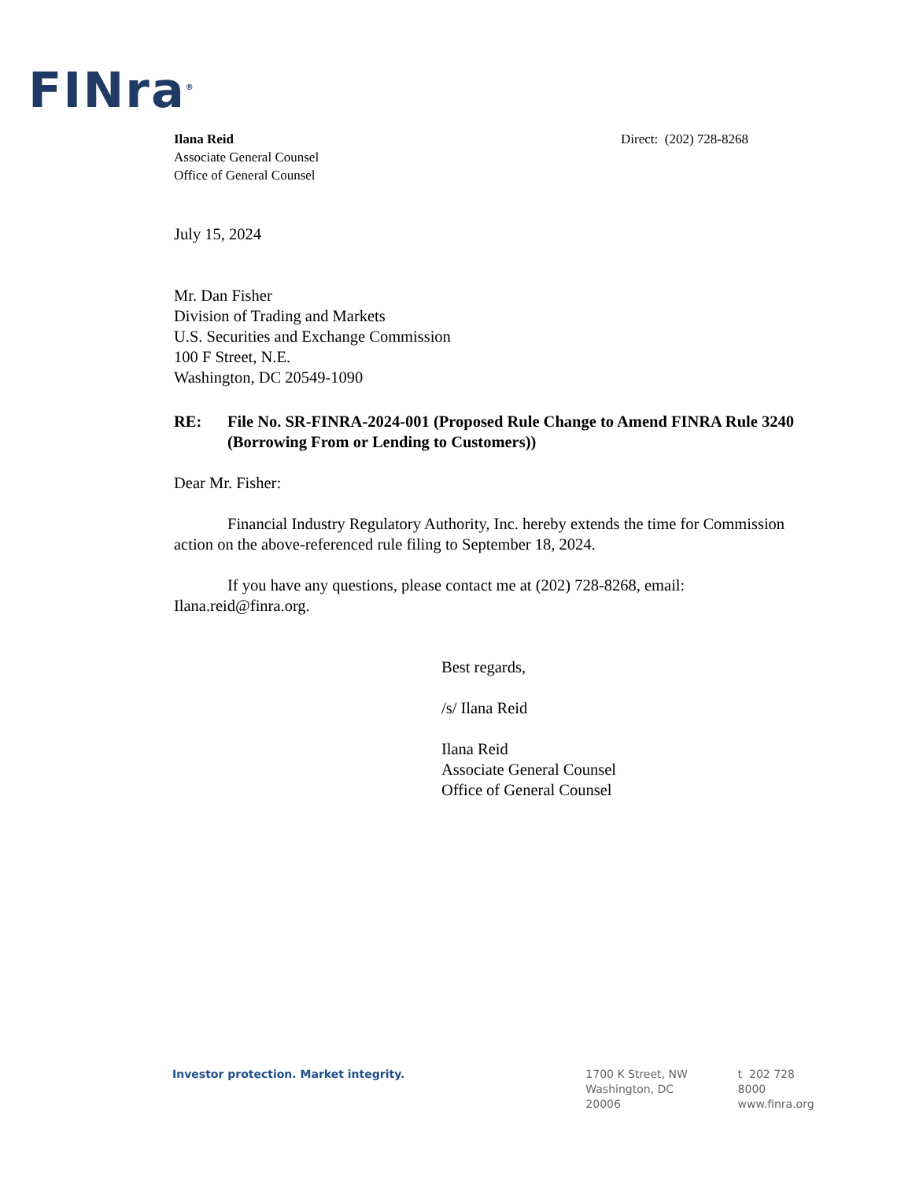FINra<sup>®</sup>
Ilana Reid
Associate General Counsel
Office of General Counsel
Direct: (202) 728-8268
July 15, 2024
Mr. Dan Fisher
Division of Trading and Markets
U.S. Securities and Exchange Commission
100 F Street, N.E.
Washington, DC 20549-1090
RE: File No. SR-FINRA-2024-001 (Proposed Rule Change to Amend FINRA Rule 3240 (Borrowing From or Lending to Customers))
Dear Mr. Fisher:
Financial Industry Regulatory Authority, Inc. hereby extends the time for Commission action on the above-referenced rule filing to September 18, 2024.
If you have any questions, please contact me at (202) 728-8268, email: Ilana.reid@finra.org.
Best regards,
/s/ Ilana Reid
Ilana Reid
Associate General Counsel
Office of General Counsel
Investor protection. Market integrity. 1700 K Street, NW
Washington, DC
20006
t 202 728 8000
www.finra.org